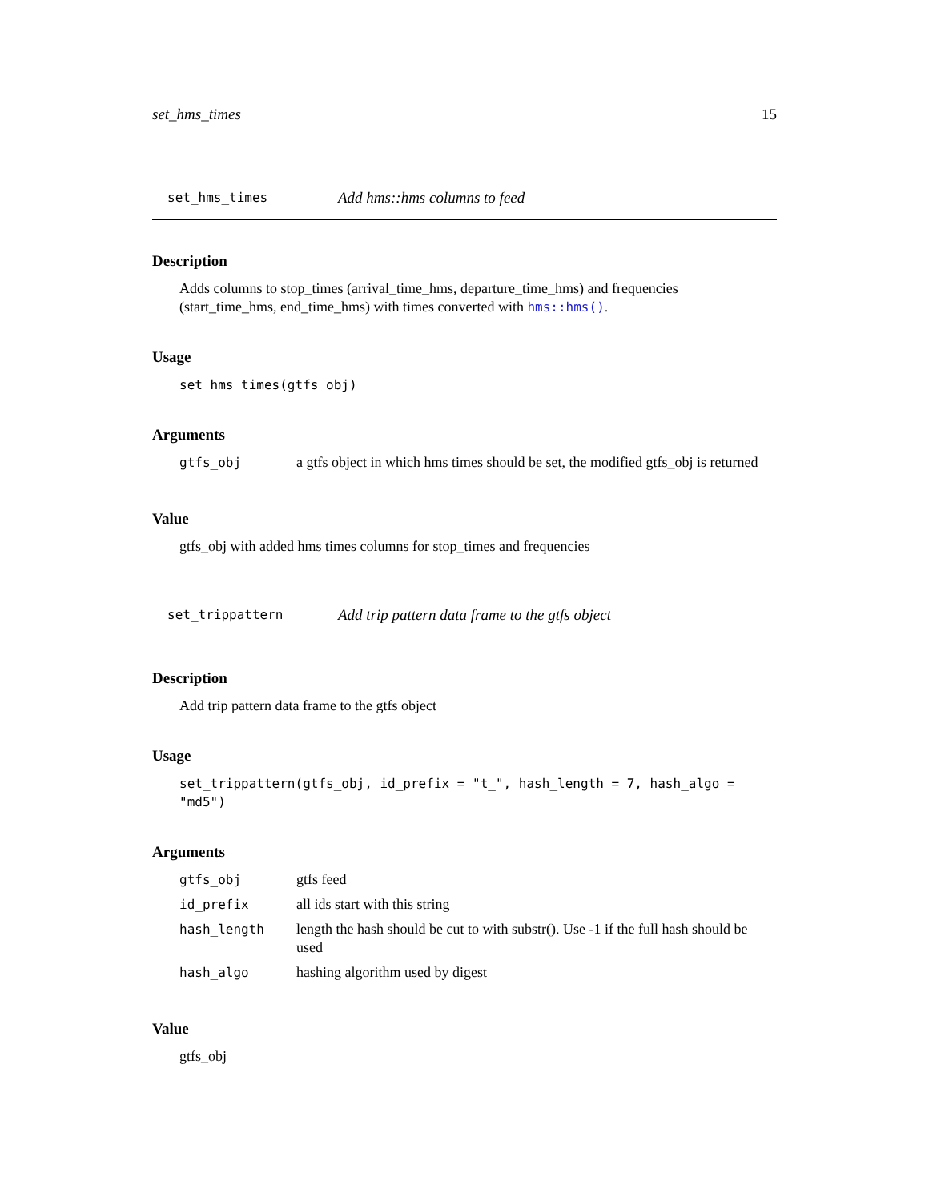set_hms_times 15
set_hms_times Add hms::hms columns to feed
Description
Adds columns to stop_times (arrival_time_hms, departure_time_hms) and frequencies (start_time_hms, end_time_hms) with times converted with hms::hms().
Usage
set_hms_times(gtfs_obj)
Arguments
| gtfs_obj | a gtfs object in which hms times should be set, the modified gtfs_obj is returned |
Value
gtfs_obj with added hms times columns for stop_times and frequencies
set_trippattern Add trip pattern data frame to the gtfs object
Description
Add trip pattern data frame to the gtfs object
Usage
set_trippattern(gtfs_obj, id_prefix = "t_", hash_length = 7, hash_algo = "md5")
Arguments
| gtfs_obj | gtfs feed |
| id_prefix | all ids start with this string |
| hash_length | length the hash should be cut to with substr(). Use -1 if the full hash should be used |
| hash_algo | hashing algorithm used by digest |
Value
gtfs_obj